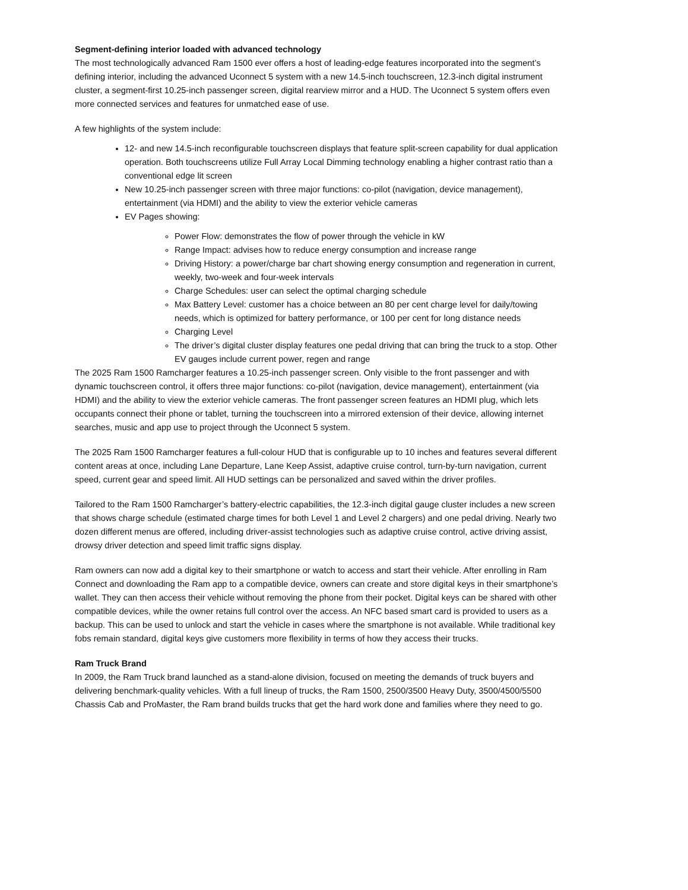Segment-defining interior loaded with advanced technology
The most technologically advanced Ram 1500 ever offers a host of leading-edge features incorporated into the segment’s defining interior, including the advanced Uconnect 5 system with a new 14.5-inch touchscreen, 12.3-inch digital instrument cluster, a segment-first 10.25-inch passenger screen, digital rearview mirror and a HUD. The Uconnect 5 system offers even more connected services and features for unmatched ease of use.
A few highlights of the system include:
12- and new 14.5-inch reconfigurable touchscreen displays that feature split-screen capability for dual application operation. Both touchscreens utilize Full Array Local Dimming technology enabling a higher contrast ratio than a conventional edge lit screen
New 10.25-inch passenger screen with three major functions: co-pilot (navigation, device management), entertainment (via HDMI) and the ability to view the exterior vehicle cameras
EV Pages showing:
Power Flow: demonstrates the flow of power through the vehicle in kW
Range Impact: advises how to reduce energy consumption and increase range
Driving History: a power/charge bar chart showing energy consumption and regeneration in current, weekly, two-week and four-week intervals
Charge Schedules: user can select the optimal charging schedule
Max Battery Level: customer has a choice between an 80 per cent charge level for daily/towing needs, which is optimized for battery performance, or 100 per cent for long distance needs
Charging Level
The driver’s digital cluster display features one pedal driving that can bring the truck to a stop. Other EV gauges include current power, regen and range
The 2025 Ram 1500 Ramcharger features a 10.25-inch passenger screen. Only visible to the front passenger and with dynamic touchscreen control, it offers three major functions: co-pilot (navigation, device management), entertainment (via HDMI) and the ability to view the exterior vehicle cameras. The front passenger screen features an HDMI plug, which lets occupants connect their phone or tablet, turning the touchscreen into a mirrored extension of their device, allowing internet searches, music and app use to project through the Uconnect 5 system.
The 2025 Ram 1500 Ramcharger features a full-colour HUD that is configurable up to 10 inches and features several different content areas at once, including Lane Departure, Lane Keep Assist, adaptive cruise control, turn-by-turn navigation, current speed, current gear and speed limit. All HUD settings can be personalized and saved within the driver profiles.
Tailored to the Ram 1500 Ramcharger’s battery-electric capabilities, the 12.3-inch digital gauge cluster includes a new screen that shows charge schedule (estimated charge times for both Level 1 and Level 2 chargers) and one pedal driving. Nearly two dozen different menus are offered, including driver-assist technologies such as adaptive cruise control, active driving assist, drowsy driver detection and speed limit traffic signs display.
Ram owners can now add a digital key to their smartphone or watch to access and start their vehicle. After enrolling in Ram Connect and downloading the Ram app to a compatible device, owners can create and store digital keys in their smartphone’s wallet. They can then access their vehicle without removing the phone from their pocket. Digital keys can be shared with other compatible devices, while the owner retains full control over the access. An NFC based smart card is provided to users as a backup. This can be used to unlock and start the vehicle in cases where the smartphone is not available. While traditional key fobs remain standard, digital keys give customers more flexibility in terms of how they access their trucks.
Ram Truck Brand
In 2009, the Ram Truck brand launched as a stand-alone division, focused on meeting the demands of truck buyers and delivering benchmark-quality vehicles. With a full lineup of trucks, the Ram 1500, 2500/3500 Heavy Duty, 3500/4500/5500 Chassis Cab and ProMaster, the Ram brand builds trucks that get the hard work done and families where they need to go.